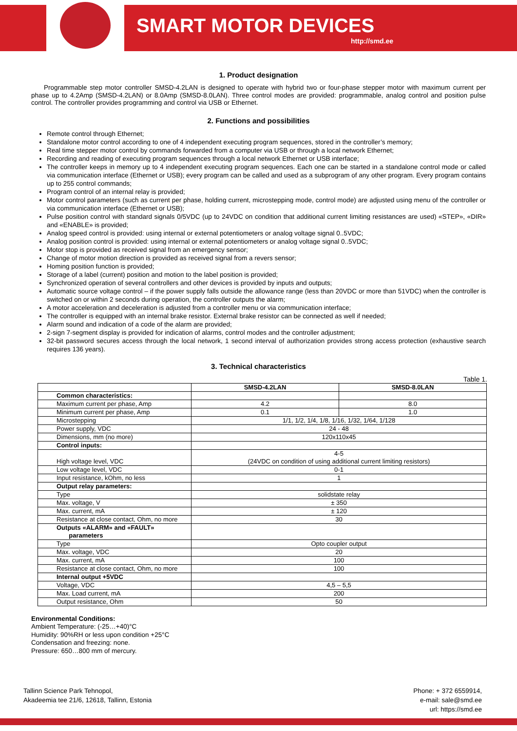SMART MOTOR DEVICES
http://smd.ee
1. Product designation
Programmable step motor controller SMSD-4.2LAN is designed to operate with hybrid two or four-phase stepper motor with maximum current per phase up to 4.2Amp (SMSD-4.2LAN) or 8.0Amp (SMSD-8.0LAN). Three control modes are provided: programmable, analog control and position pulse control. The controller provides programming and control via USB or Ethernet.
2. Functions and possibilities
Remote control through Ethernet;
Standalone motor control according to one of 4 independent executing program sequences, stored in the controller’s memory;
Real time stepper motor control by commands forwarded from a computer via USB or through a local network Ethernet;
Recording and reading of executing program sequences through a local network Ethernet or USB interface;
The controller keeps in memory up to 4 independent executing program sequences. Each one can be started in a standalone control mode or called via communication interface (Ethernet or USB); every program can be called and used as a subprogram of any other program. Every program contains up to 255 control commands;
Program control of an internal relay is provided;
Motor control parameters (such as current per phase, holding current, microstepping mode, control mode) are adjusted using menu of the controller or via communication interface (Ethernet or USB);
Pulse position control with standard signals 0/5VDC (up to 24VDC on condition that additional current limiting resistances are used) «STEP», «DIR» and «ENABLE» is provided;
Analog speed control is provided: using internal or external potentiometers or analog voltage signal 0..5VDC;
Analog position control is provided: using internal or external potentiometers or analog voltage signal 0..5VDC;
Motor stop is provided as received signal from an emergency sensor;
Change of motor motion direction is provided as received signal from a revers sensor;
Homing position function is provided;
Storage of a label (current) position and motion to the label position is provided;
Synchronized operation of several controllers and other devices is provided by inputs and outputs;
Automatic source voltage control – if the power supply falls outside the allowance range (less than 20VDC or more than 51VDC) when the controller is switched on or within 2 seconds during operation, the controller outputs the alarm;
A motor acceleration and deceleration is adjusted from a controller menu or via communication interface;
The controller is equipped with an internal brake resistor. External brake resistor can be connected as well if needed;
Alarm sound and indication of a code of the alarm are provided;
2-sign 7-segment display is provided for indication of alarms, control modes and the controller adjustment;
32-bit password secures access through the local network, 1 second interval of authorization provides strong access protection (exhaustive search requires 136 years).
3. Technical characteristics
Table 1.
| | SMSD-4.2LAN | SMSD-8.0LAN |
| --- | --- | --- |
| Common characteristics: | | |
| Maximum current per phase, Amp | 4.2 | 8.0 |
| Minimum current per phase, Amp | 0.1 | 1.0 |
| Microstepping | 1/1, 1/2, 1/4, 1/8, 1/16, 1/32, 1/64, 1/128 | |
| Power supply, VDC | 24 - 48 | |
| Dimensions, mm (no more) | 120x110x45 | |
| Control inputs: | | |
| High voltage level, VDC | 4-5 (24VDC on condition of using additional current limiting resistors) | |
| Low voltage level, VDC | 0-1 | |
| Input resistance, kOhm, no less | 1 | |
| Output relay parameters: | | |
| Type | solidstate relay | |
| Max. voltage, V | ± 350 | |
| Max. current, mA | ± 120 | |
| Resistance at close contact, Ohm, no more | 30 | |
| Outputs «ALARM» and «FAULT» parameters | | |
| Type | Opto coupler output | |
| Max. voltage, VDC | 20 | |
| Max. current, mA | 100 | |
| Resistance at close contact, Ohm, no more | 100 | |
| Internal output +5VDC | | |
| Voltage, VDC | 4,5 – 5,5 | |
| Max. Load current, mA | 200 | |
| Output resistance, Ohm | 50 | |
Environmental Conditions:
Ambient Temperature: (-25…+40)°C
Humidity: 90%RH or less upon condition +25°C
Condensation and freezing: none.
Pressure: 650…800 mm of mercury.
Tallinn Science Park Tehnopol,
Akadeemia tee 21/6, 12618, Tallinn, Estonia
Phone: + 372 6559914,
e-mail: sale@smd.ee
url: https://smd.ee